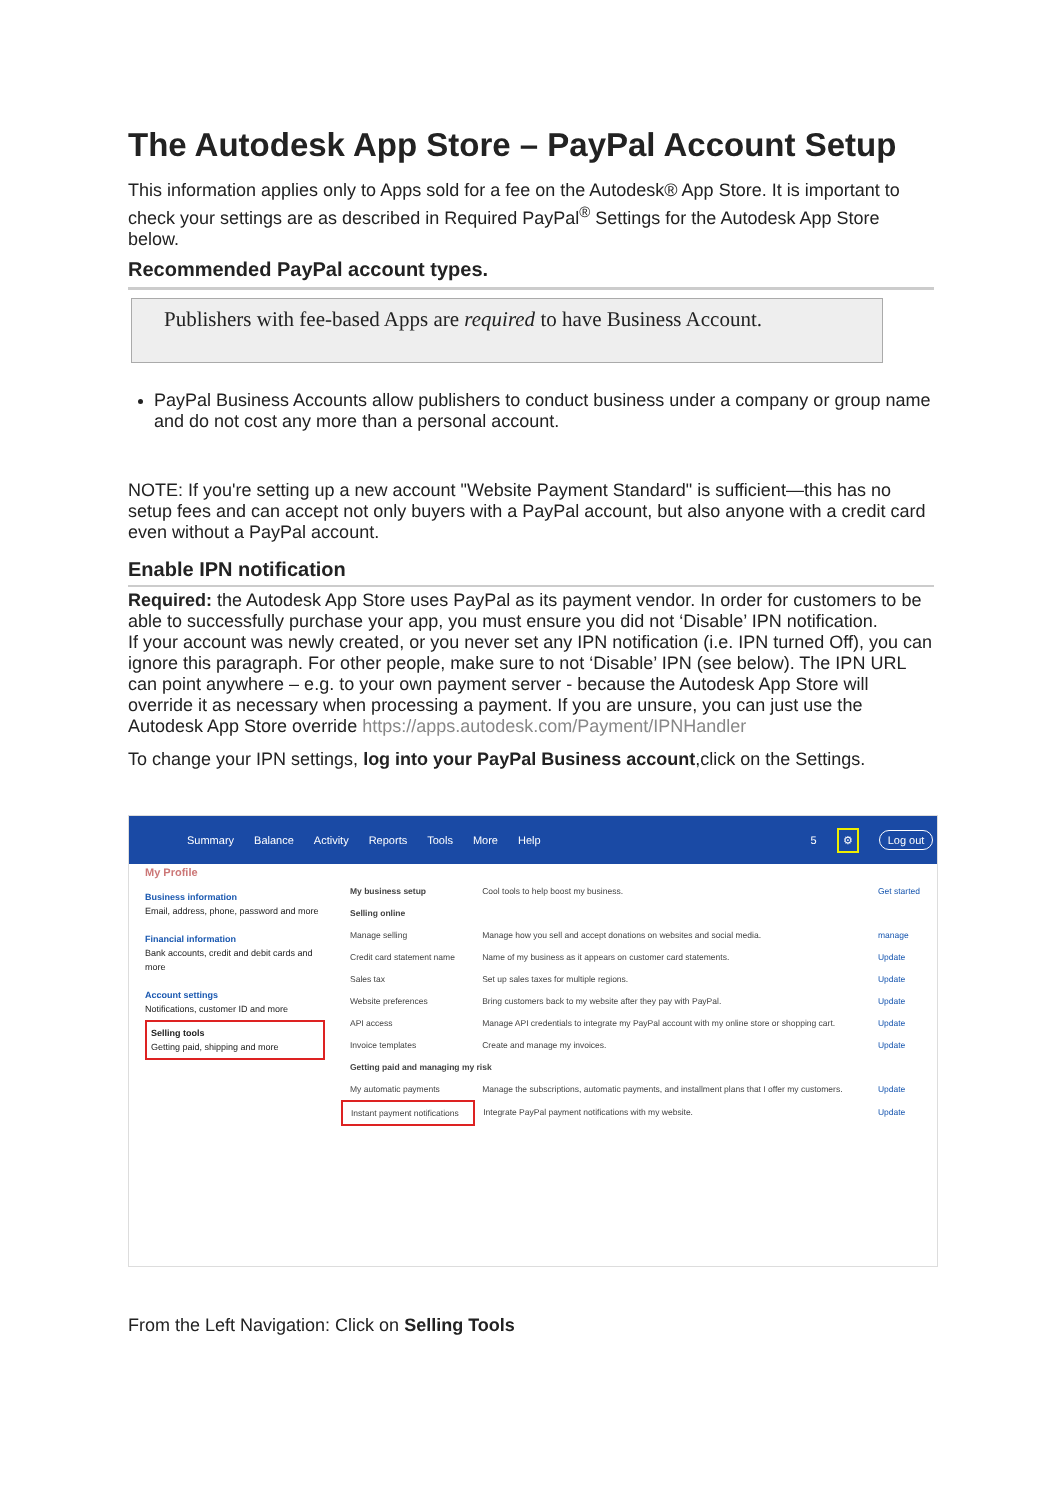The Autodesk App Store – PayPal Account Setup
This information applies only to Apps sold for a fee on the Autodesk® App Store. It is important to check your settings are as described in Required PayPal<sup>®</sup> Settings for the Autodesk App Store below.
Recommended PayPal account types.
Publishers with fee-based Apps are required to have Business Account.
PayPal Business Accounts allow publishers to conduct business under a company or group name and do not cost any more than a personal account.
NOTE: If you're setting up a new account "Website Payment Standard" is sufficient—this has no setup fees and can accept not only buyers with a PayPal account, but also anyone with a credit card even without a PayPal account.
Enable IPN notification
Required: the Autodesk App Store uses PayPal as its payment vendor. In order for customers to be able to successfully purchase your app, you must ensure you did not ‘Disable’ IPN notification.
If your account was newly created, or you never set any IPN notification (i.e. IPN turned Off), you can ignore this paragraph. For other people, make sure to not ‘Disable’ IPN (see below). The IPN URL can point anywhere – e.g. to your own payment server - because the Autodesk App Store will override it as necessary when processing a payment. If you are unsure, you can just use the Autodesk App Store override https://apps.autodesk.com/Payment/IPNHandler
To change your IPN settings, log into your PayPal Business account,click on the Settings.
Summary Balance Activity Reports Tools More Help 5 ⚙ Log out
My Profile
Business information
Email, address, phone, password and more
Financial information
Bank accounts, credit and debit cards and more
Account settings
Notifications, customer ID and more
Selling tools
Getting paid, shipping and more
| My business setup | Cool tools to help boost my business. | Get started |
| Selling online | | |
| Manage selling | Manage how you sell and accept donations on websites and social media. | manage |
| Credit card statement name | Name of my business as it appears on customer card statements. | Update |
| Sales tax | Set up sales taxes for multiple regions. | Update |
| Website preferences | Bring customers back to my website after they pay with PayPal. | Update |
| API access | Manage API credentials to integrate my PayPal account with my online store or shopping cart. | Update |
| Invoice templates | Create and manage my invoices. | Update |
| Getting paid and managing my risk | | |
| My automatic payments | Manage the subscriptions, automatic payments, and installment plans that I offer my customers. | Update |
| Instant payment notifications | Integrate PayPal payment notifications with my website. | Update |
From the Left Navigation: Click on Selling Tools